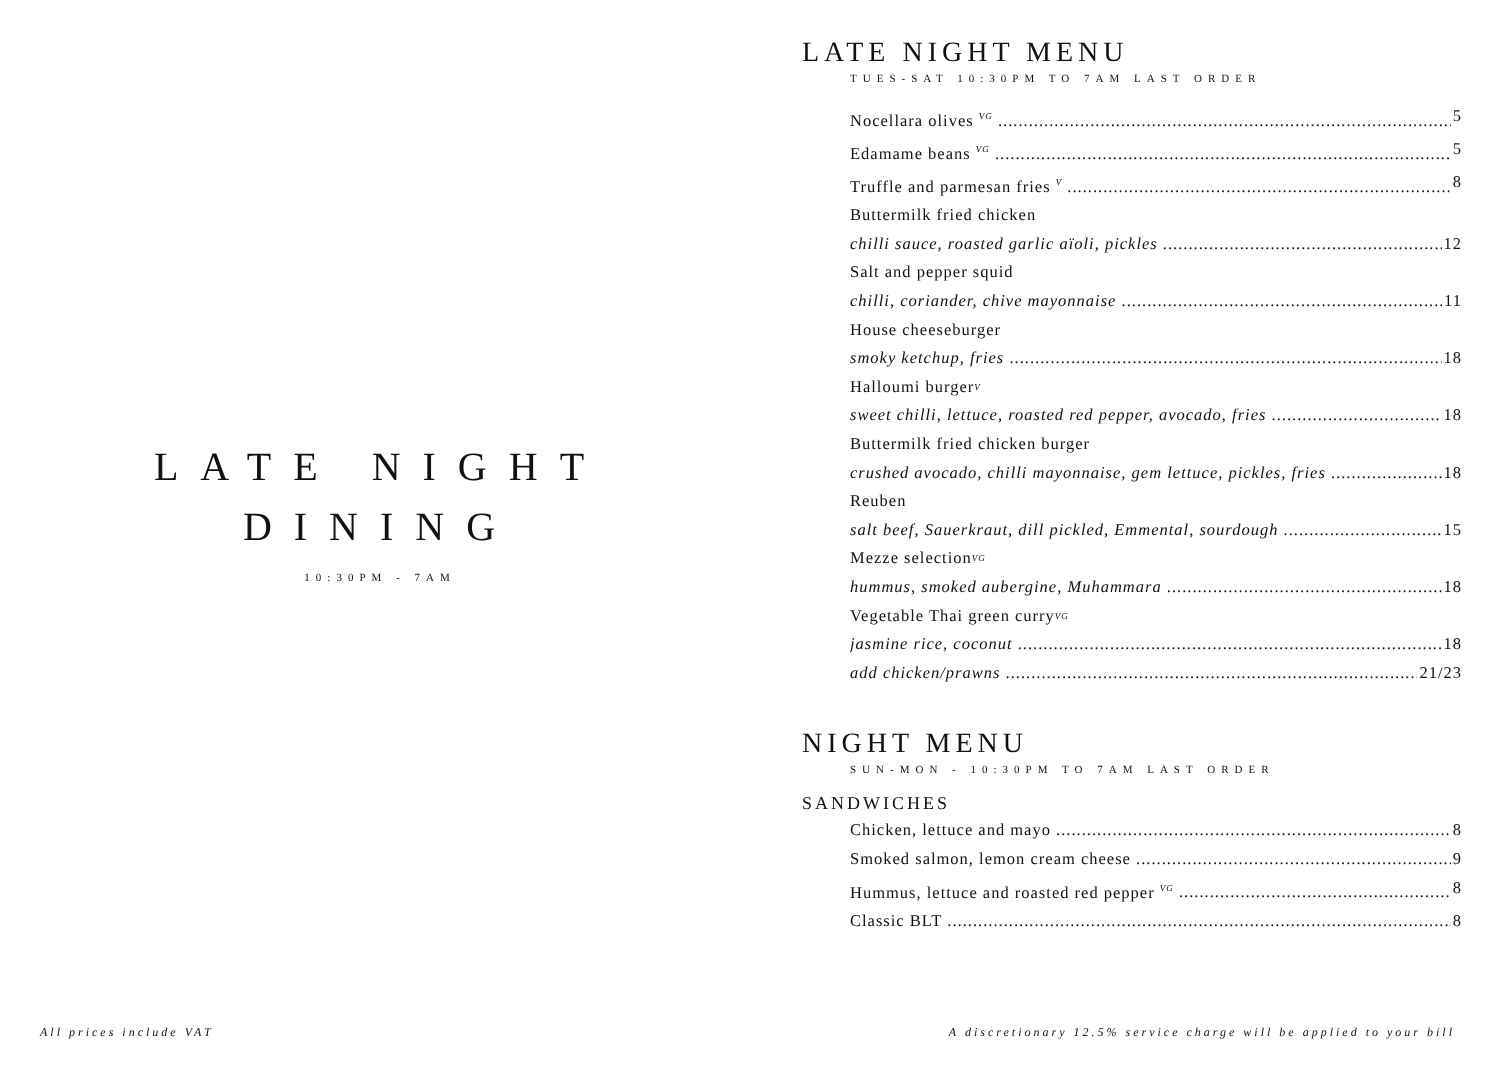LATE NIGHT
DINING
10:30PM - 7AM
LATE NIGHT MENU
TUES-SAT 10:30PM TO 7AM LAST ORDER
Nocellara olives <sup>VG</sup> 5
Edamame beans <sup>VG</sup> 5
Truffle and parmesan fries <sup>V</sup> 8
Buttermilk fried chicken
chilli sauce, roasted garlic aïoli, pickles 12
Salt and pepper squid
chilli, coriander, chive mayonnaise 11
House cheeseburger
smoky ketchup, fries 18
Halloumi burger <sup>V</sup>
sweet chilli, lettuce, roasted red pepper, avocado, fries 18
Buttermilk fried chicken burger
crushed avocado, chilli mayonnaise, gem lettuce, pickles, fries 18
Reuben
salt beef, Sauerkraut, dill pickled, Emmental, sourdough 15
Mezze selection <sup>VG</sup>
hummus, smoked aubergine, Muhammara 18
Vegetable Thai green curry <sup>VG</sup>
jasmine rice, coconut 18
add chicken/prawns 21/23
NIGHT MENU
SUN-MON - 10:30PM TO 7AM LAST ORDER
SANDWICHES
Chicken, lettuce and mayo 8
Smoked salmon, lemon cream cheese 9
Hummus, lettuce and roasted red pepper <sup>VG</sup> 8
Classic BLT 8
All prices include VAT A discretionary 12.5% service charge will be applied to your bill